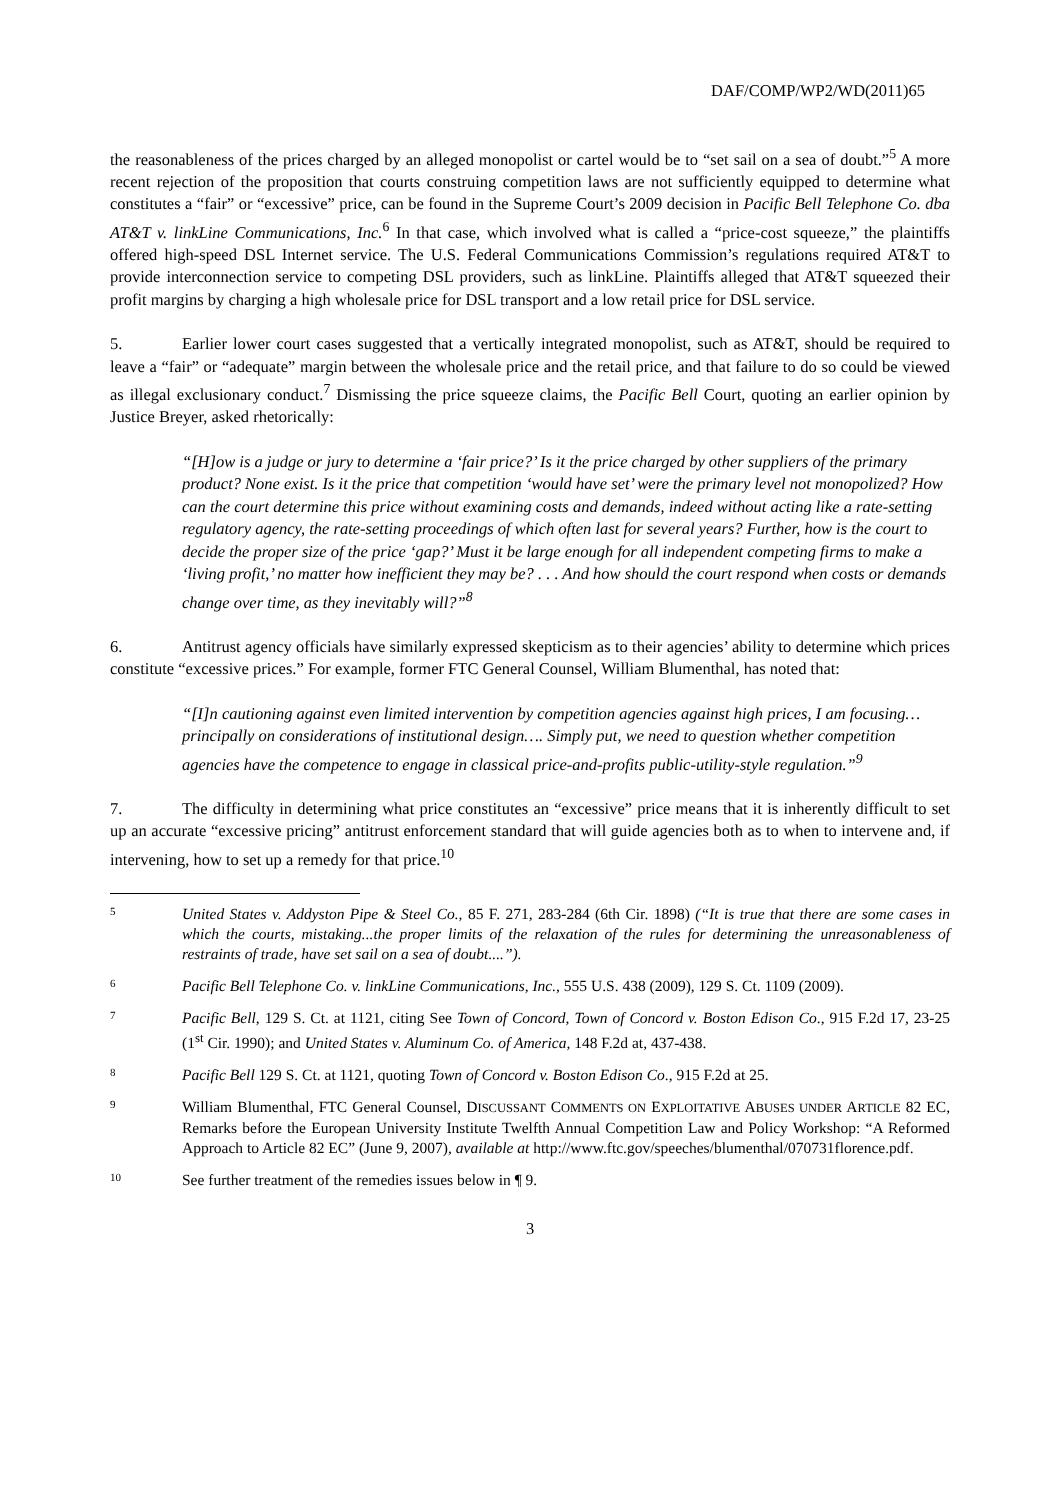DAF/COMP/WP2/WD(2011)65
the reasonableness of the prices charged by an alleged monopolist or cartel would be to “set sail on a sea of doubt.”<sup>5</sup> A more recent rejection of the proposition that courts construing competition laws are not sufficiently equipped to determine what constitutes a “fair” or “excessive” price, can be found in the Supreme Court’s 2009 decision in Pacific Bell Telephone Co. dba AT&T v. linkLine Communications, Inc.<sup>6</sup> In that case, which involved what is called a “price-cost squeeze,” the plaintiffs offered high-speed DSL Internet service. The U.S. Federal Communications Commission’s regulations required AT&T to provide interconnection service to competing DSL providers, such as linkLine. Plaintiffs alleged that AT&T squeezed their profit margins by charging a high wholesale price for DSL transport and a low retail price for DSL service.
5. Earlier lower court cases suggested that a vertically integrated monopolist, such as AT&T, should be required to leave a “fair” or “adequate” margin between the wholesale price and the retail price, and that failure to do so could be viewed as illegal exclusionary conduct.<sup>7</sup> Dismissing the price squeeze claims, the Pacific Bell Court, quoting an earlier opinion by Justice Breyer, asked rhetorically:
“[H]ow is a judge or jury to determine a ‘fair price?’ Is it the price charged by other suppliers of the primary product? None exist. Is it the price that competition ‘would have set’ were the primary level not monopolized? How can the court determine this price without examining costs and demands, indeed without acting like a rate-setting regulatory agency, the rate-setting proceedings of which often last for several years? Further, how is the court to decide the proper size of the price ‘gap?’ Must it be large enough for all independent competing firms to make a ‘living profit,’ no matter how inefficient they may be? . . . And how should the court respond when costs or demands change over time, as they inevitably will?”<sup>8</sup>
6. Antitrust agency officials have similarly expressed skepticism as to their agencies’ ability to determine which prices constitute “excessive prices.” For example, former FTC General Counsel, William Blumenthal, has noted that:
“[I]n cautioning against even limited intervention by competition agencies against high prices, I am focusing…principally on considerations of institutional design…. Simply put, we need to question whether competition agencies have the competence to engage in classical price-and-profits public-utility-style regulation.”<sup>9</sup>
7. The difficulty in determining what price constitutes an “excessive” price means that it is inherently difficult to set up an accurate “excessive pricing” antitrust enforcement standard that will guide agencies both as to when to intervene and, if intervening, how to set up a remedy for that price.<sup>10</sup>
5 United States v. Addyston Pipe & Steel Co., 85 F. 271, 283-284 (6th Cir. 1898) (“It is true that there are some cases in which the courts, mistaking...the proper limits of the relaxation of the rules for determining the unreasonableness of restraints of trade, have set sail on a sea of doubt....”).
6 Pacific Bell Telephone Co. v. linkLine Communications, Inc., 555 U.S. 438 (2009), 129 S. Ct. 1109 (2009).
7 Pacific Bell, 129 S. Ct. at 1121, citing See Town of Concord, Town of Concord v. Boston Edison Co., 915 F.2d 17, 23-25 (1<sup>st</sup> Cir. 1990); and United States v. Aluminum Co. of America, 148 F.2d at, 437-438.
8 Pacific Bell 129 S. Ct. at 1121, quoting Town of Concord v. Boston Edison Co., 915 F.2d at 25.
9 William Blumenthal, FTC General Counsel, DISCUSSANT COMMENTS ON EXPLOITATIVE ABUSES UNDER ARTICLE 82 EC, Remarks before the European University Institute Twelfth Annual Competition Law and Policy Workshop: “A Reformed Approach to Article 82 EC” (June 9, 2007), available at http://www.ftc.gov/speeches/blumenthal/070731florence.pdf.
10 See further treatment of the remedies issues below in ¶ 9.
3